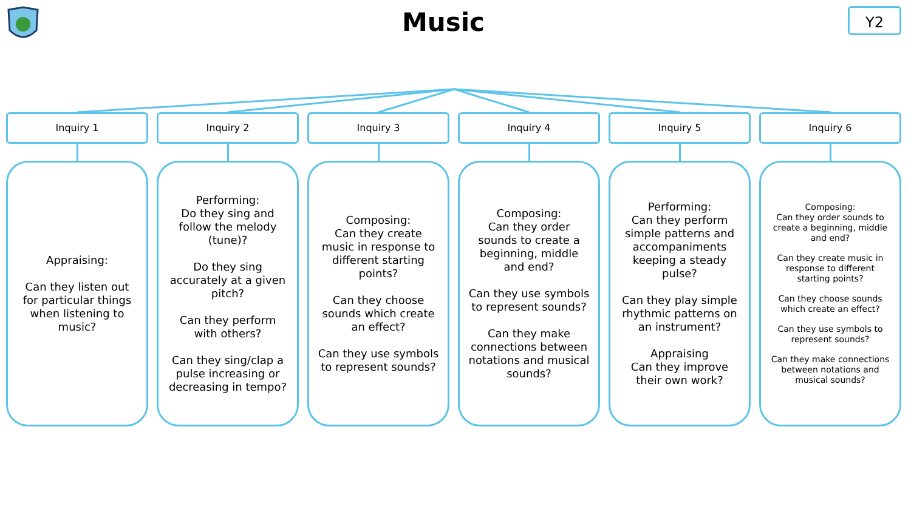Music Y2
Inquiry 1
Appraising:
Can they listen out for particular things when listening to music?
Inquiry 2
Performing:
Do they sing and follow the melody (tune)?
Do they sing accurately at a given pitch?
Can they perform with others?
Can they sing/clap a pulse increasing or decreasing in tempo?
Inquiry 3
Composing:
Can they create music in response to different starting points?
Can they choose sounds which create an effect?
Can they use symbols to represent sounds?
Inquiry 4
Composing:
Can they order sounds to create a beginning, middle and end?
Can they use symbols to represent sounds?
Can they make connections between notations and musical sounds?
Inquiry 5
Performing:
Can they perform simple patterns and accompaniments keeping a steady pulse?
Can they play simple rhythmic patterns on an instrument?
Appraising
Can they improve their own work?
Inquiry 6
Composing:
Can they order sounds to create a beginning, middle and end?
Can they create music in response to different starting points?
Can they choose sounds which create an effect?
Can they use symbols to represent sounds?
Can they make connections between notations and musical sounds?